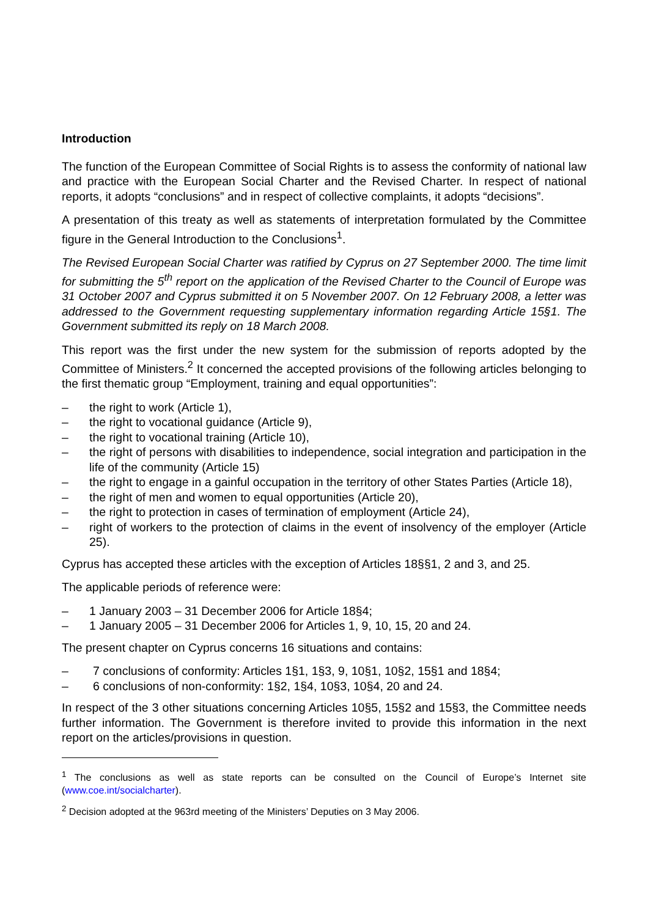Introduction
The function of the European Committee of Social Rights is to assess the conformity of national law and practice with the European Social Charter and the Revised Charter. In respect of national reports, it adopts “conclusions” and in respect of collective complaints, it adopts “decisions”.
A presentation of this treaty as well as statements of interpretation formulated by the Committee figure in the General Introduction to the Conclusions<sup>1</sup>.
The Revised European Social Charter was ratified by Cyprus on 27 September 2000. The time limit for submitting the 5<sup>th</sup> report on the application of the Revised Charter to the Council of Europe was 31 October 2007 and Cyprus submitted it on 5 November 2007. On 12 February 2008, a letter was addressed to the Government requesting supplementary information regarding Article 15§1. The Government submitted its reply on 18 March 2008.
This report was the first under the new system for the submission of reports adopted by the Committee of Ministers.<sup>2</sup> It concerned the accepted provisions of the following articles belonging to the first thematic group “Employment, training and equal opportunities”:
– the right to work (Article 1),
– the right to vocational guidance (Article 9),
– the right to vocational training (Article 10),
– the right of persons with disabilities to independence, social integration and participation in the life of the community (Article 15)
– the right to engage in a gainful occupation in the territory of other States Parties (Article 18),
– the right of men and women to equal opportunities (Article 20),
– the right to protection in cases of termination of employment (Article 24),
– right of workers to the protection of claims in the event of insolvency of the employer (Article 25).
Cyprus has accepted these articles with the exception of Articles 18§§1, 2 and 3, and 25.
The applicable periods of reference were:
– 1 January 2003 – 31 December 2006 for Article 18§4;
– 1 January 2005 – 31 December 2006 for Articles 1, 9, 10, 15, 20 and 24.
The present chapter on Cyprus concerns 16 situations and contains:
– 7 conclusions of conformity: Articles 1§1, 1§3, 9, 10§1, 10§2, 15§1 and 18§4;
– 6 conclusions of non-conformity: 1§2, 1§4, 10§3, 10§4, 20 and 24.
In respect of the 3 other situations concerning Articles 10§5, 15§2 and 15§3, the Committee needs further information. The Government is therefore invited to provide this information in the next report on the articles/provisions in question.
<sup>1</sup> The conclusions as well as state reports can be consulted on the Council of Europe’s Internet site (www.coe.int/socialcharter).
<sup>2</sup> Decision adopted at the 963rd meeting of the Ministers’ Deputies on 3 May 2006.